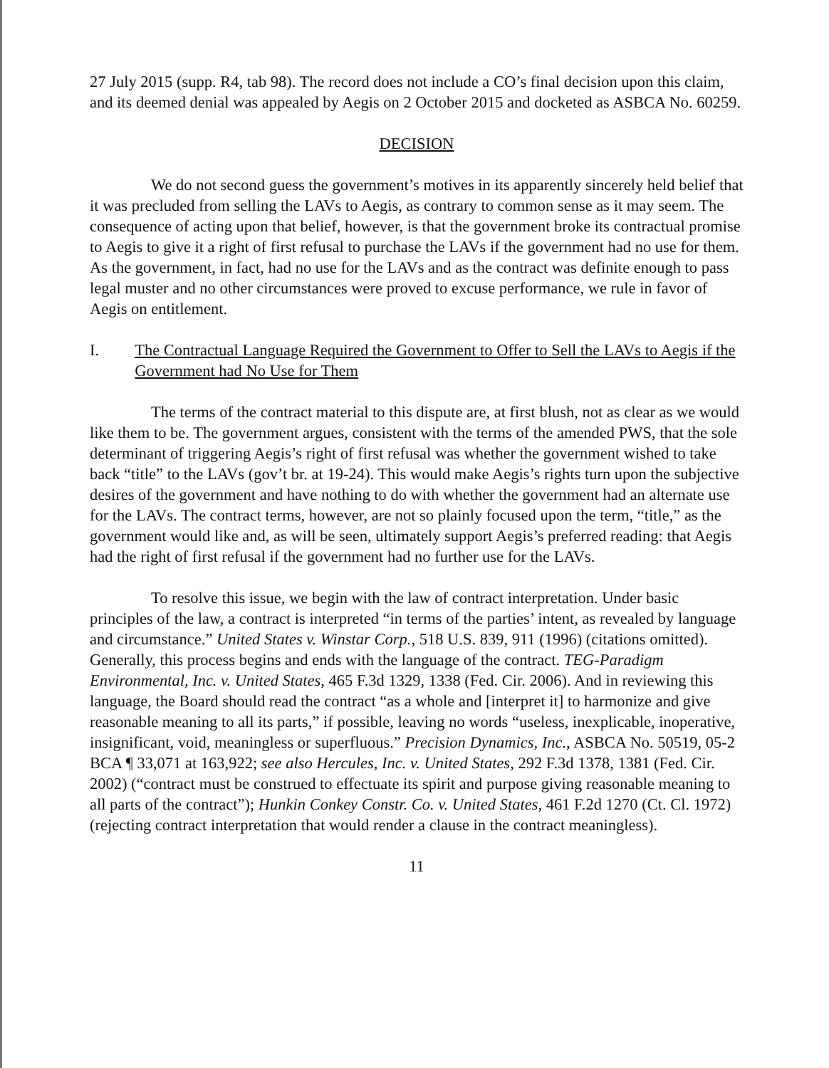27 July 2015 (supp. R4, tab 98). The record does not include a CO’s final decision upon this claim, and its deemed denial was appealed by Aegis on 2 October 2015 and docketed as ASBCA No. 60259.
DECISION
We do not second guess the government’s motives in its apparently sincerely held belief that it was precluded from selling the LAVs to Aegis, as contrary to common sense as it may seem. The consequence of acting upon that belief, however, is that the government broke its contractual promise to Aegis to give it a right of first refusal to purchase the LAVs if the government had no use for them. As the government, in fact, had no use for the LAVs and as the contract was definite enough to pass legal muster and no other circumstances were proved to excuse performance, we rule in favor of Aegis on entitlement.
I. The Contractual Language Required the Government to Offer to Sell the LAVs to Aegis if the Government had No Use for Them
The terms of the contract material to this dispute are, at first blush, not as clear as we would like them to be. The government argues, consistent with the terms of the amended PWS, that the sole determinant of triggering Aegis’s right of first refusal was whether the government wished to take back “title” to the LAVs (gov’t br. at 19-24). This would make Aegis’s rights turn upon the subjective desires of the government and have nothing to do with whether the government had an alternate use for the LAVs. The contract terms, however, are not so plainly focused upon the term, “title,” as the government would like and, as will be seen, ultimately support Aegis’s preferred reading: that Aegis had the right of first refusal if the government had no further use for the LAVs.
To resolve this issue, we begin with the law of contract interpretation. Under basic principles of the law, a contract is interpreted “in terms of the parties’ intent, as revealed by language and circumstance.” United States v. Winstar Corp., 518 U.S. 839, 911 (1996) (citations omitted). Generally, this process begins and ends with the language of the contract. TEG-Paradigm Environmental, Inc. v. United States, 465 F.3d 1329, 1338 (Fed. Cir. 2006). And in reviewing this language, the Board should read the contract “as a whole and [interpret it] to harmonize and give reasonable meaning to all its parts,” if possible, leaving no words “useless, inexplicable, inoperative, insignificant, void, meaningless or superfluous.” Precision Dynamics, Inc., ASBCA No. 50519, 05-2 BCA ¶ 33,071 at 163,922; see also Hercules, Inc. v. United States, 292 F.3d 1378, 1381 (Fed. Cir. 2002) (“contract must be construed to effectuate its spirit and purpose giving reasonable meaning to all parts of the contract”); Hunkin Conkey Constr. Co. v. United States, 461 F.2d 1270 (Ct. Cl. 1972) (rejecting contract interpretation that would render a clause in the contract meaningless).
11